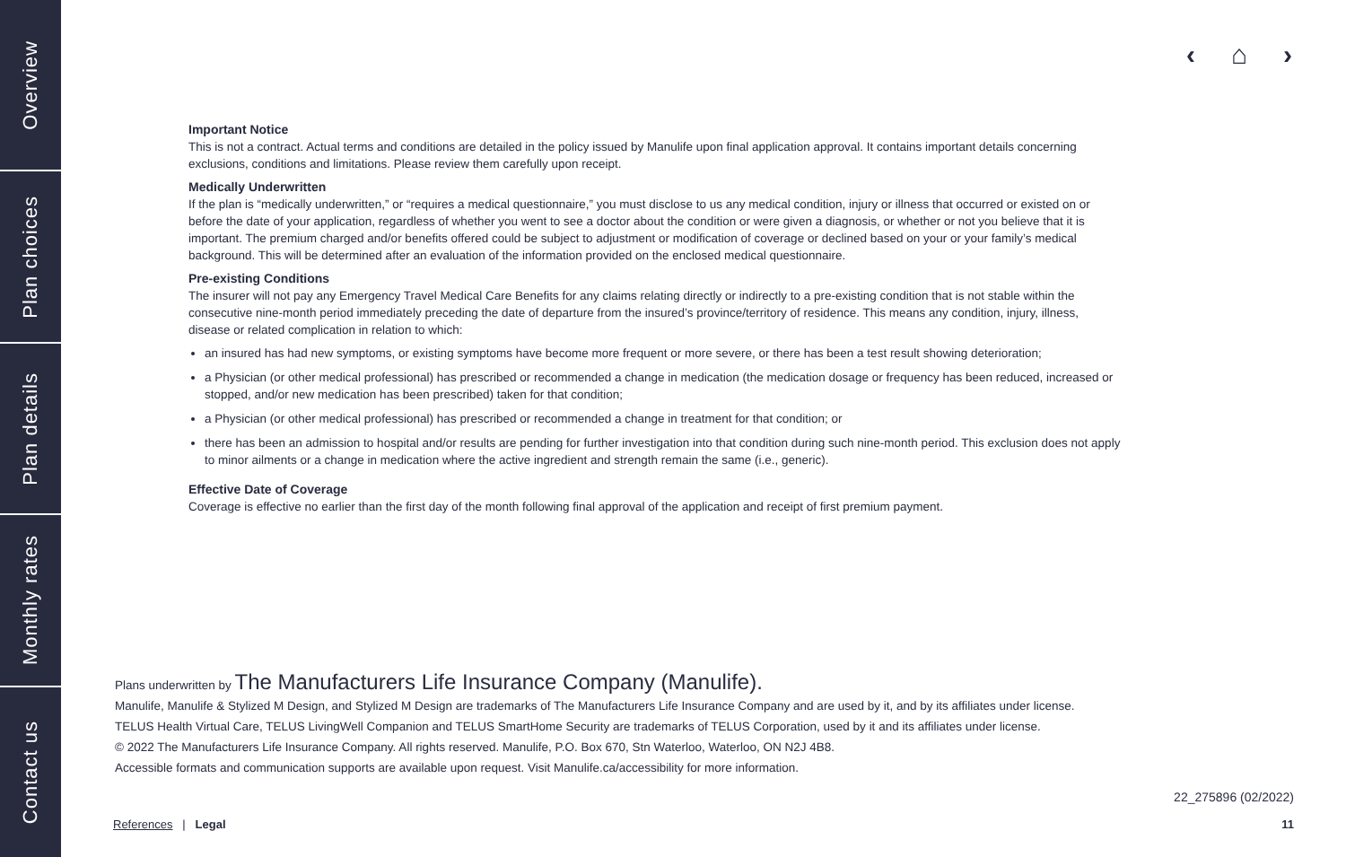Overview
Plan choices
Plan details
Monthly rates
Contact us
‹ ⌂ ›
Important Notice
This is not a contract. Actual terms and conditions are detailed in the policy issued by Manulife upon final application approval. It contains important details concerning exclusions, conditions and limitations. Please review them carefully upon receipt.
Medically Underwritten
If the plan is “medically underwritten,” or “requires a medical questionnaire,” you must disclose to us any medical condition, injury or illness that occurred or existed on or before the date of your application, regardless of whether you went to see a doctor about the condition or were given a diagnosis, or whether or not you believe that it is important. The premium charged and/or benefits offered could be subject to adjustment or modification of coverage or declined based on your or your family’s medical background. This will be determined after an evaluation of the information provided on the enclosed medical questionnaire.
Pre-existing Conditions
The insurer will not pay any Emergency Travel Medical Care Benefits for any claims relating directly or indirectly to a pre-existing condition that is not stable within the consecutive nine-month period immediately preceding the date of departure from the insured’s province/territory of residence. This means any condition, injury, illness, disease or related complication in relation to which:
an insured has had new symptoms, or existing symptoms have become more frequent or more severe, or there has been a test result showing deterioration;
a Physician (or other medical professional) has prescribed or recommended a change in medication (the medication dosage or frequency has been reduced, increased or stopped, and/or new medication has been prescribed) taken for that condition;
a Physician (or other medical professional) has prescribed or recommended a change in treatment for that condition; or
there has been an admission to hospital and/or results are pending for further investigation into that condition during such nine-month period. This exclusion does not apply to minor ailments or a change in medication where the active ingredient and strength remain the same (i.e., generic).
Effective Date of Coverage
Coverage is effective no earlier than the first day of the month following final approval of the application and receipt of first premium payment.
Plans underwritten by The Manufacturers Life Insurance Company (Manulife).
Manulife, Manulife & Stylized M Design, and Stylized M Design are trademarks of The Manufacturers Life Insurance Company and are used by it, and by its affiliates under license.
TELUS Health Virtual Care, TELUS LivingWell Companion and TELUS SmartHome Security are trademarks of TELUS Corporation, used by it and its affiliates under license.
© 2022 The Manufacturers Life Insurance Company. All rights reserved. Manulife, P.O. Box 670, Stn Waterloo, Waterloo, ON N2J 4B8.
Accessible formats and communication supports are available upon request. Visit Manulife.ca/accessibility for more information.
22_275896 (02/2022)
References | Legal 11